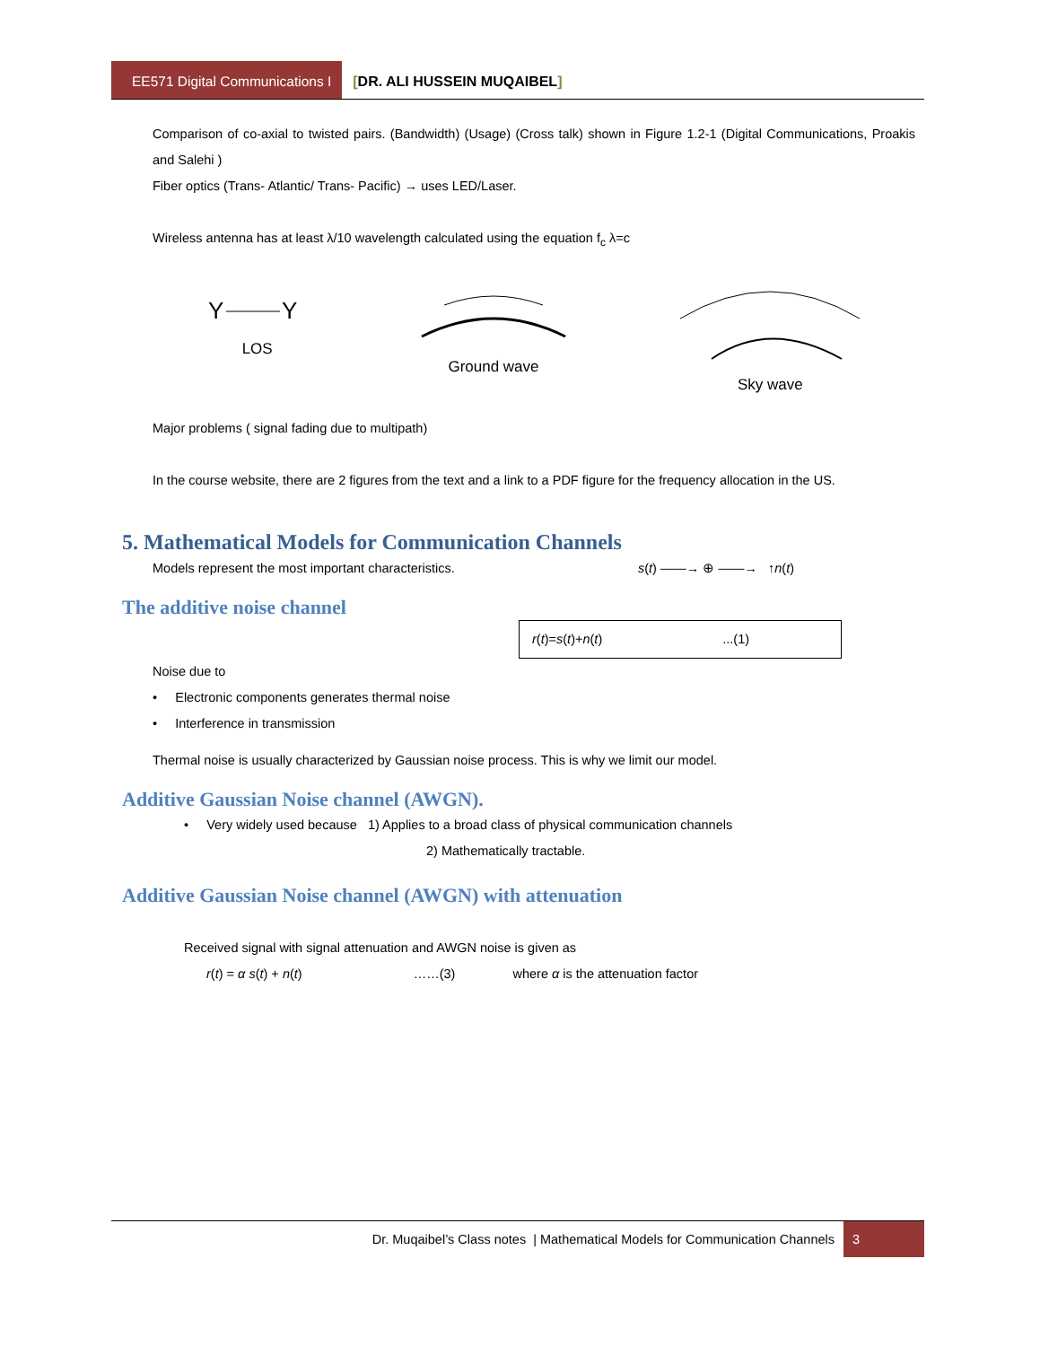EE571 Digital Communications I
[DR. ALI HUSSEIN MUQAIBEL]
Comparison of co-axial to twisted pairs. (Bandwidth) (Usage) (Cross talk) shown in Figure 1.2-1 (Digital Communications, Proakis and Salehi )
Fiber optics (Trans- Atlantic/ Trans- Pacific) → uses LED/Laser.
Wireless antenna has at least λ/10 wavelength calculated using the equation f<sub>c</sub> λ=c
Y
Y
LOS
Ground wave
Sky wave
Major problems ( signal fading due to multipath)
In the course website, there are 2 figures from the text and a link to a PDF figure for the frequency allocation in the US.
5. Mathematical Models for Communication Channels
Models represent the most important characteristics. s(t) ——→ ⊕ ——→ ↑n(t)
The additive noise channel
r(t)=s(t)+n(t) ...(1)
Noise due to
• Electronic components generates thermal noise
• Interference in transmission
Thermal noise is usually characterized by Gaussian noise process. This is why we limit our model.
Additive Gaussian Noise channel (AWGN).
• Very widely used because 1) Applies to a broad class of physical communication channels
2) Mathematically tractable.
Additive Gaussian Noise channel (AWGN) with attenuation
Received signal with signal attenuation and AWGN noise is given as
r(t) = α s(t) + n(t) ……(3) where α is the attenuation factor
Dr. Muqaibel’s Class notes | Mathematical Models for Communication Channels
3